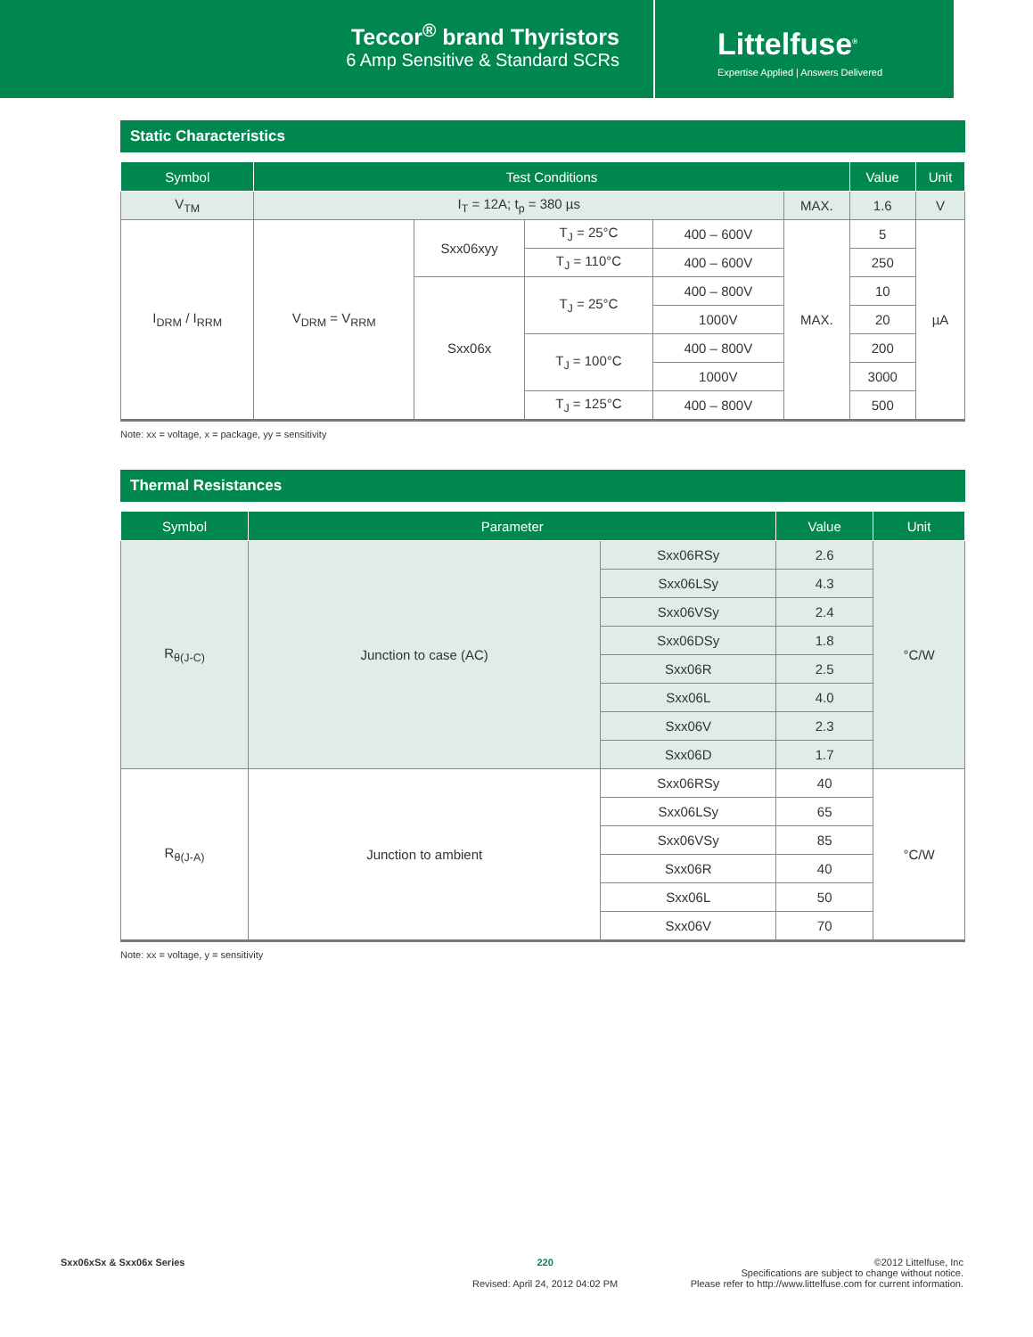Teccor<sup>®</sup> brand Thyristors
6 Amp Sensitive & Standard SCRs
Littelfuse<sup>®</sup>
Expertise Applied | Answers Delivered
Static Characteristics
| Symbol | Test Conditions | | | | | Value | Unit |
| --- | --- | --- | --- | --- | --- | --- | --- |
| V<sub>TM</sub> | I<sub>T</sub> = 12A; t<sub>p</sub> = 380 µs | | | | MAX. | 1.6 | V |
| I<sub>DRM</sub> / I<sub>RRM</sub> | V<sub>DRM</sub> = V<sub>RRM</sub> | Sxx06xyy | T<sub>J</sub> = 25°C | 400 – 600V | MAX. | 5 | µA |
| | | | T<sub>J</sub> = 110°C | 400 – 600V | | 250 | |
| | | Sxx06x | T<sub>J</sub> = 25°C | 400 – 800V | | 10 | |
| | | | | 1000V | | 20 | |
| | | | T<sub>J</sub> = 100°C | 400 – 800V | | 200 | |
| | | | | 1000V | | 3000 | |
| | | | T<sub>J</sub> = 125°C | 400 – 800V | | 500 | |
Note: xx = voltage, x = package, yy = sensitivity
Thermal Resistances
| Symbol | Parameter | | Value | Unit |
| --- | --- | --- | --- | --- |
| R<sub>θ(J-C)</sub> | Junction to case (AC) | Sxx06RSy | 2.6 | °C/W |
| | | Sxx06LSy | 4.3 | |
| | | Sxx06VSy | 2.4 | |
| | | Sxx06DSy | 1.8 | |
| | | Sxx06R | 2.5 | |
| | | Sxx06L | 4.0 | |
| | | Sxx06V | 2.3 | |
| | | Sxx06D | 1.7 | |
| R<sub>θ(J-A)</sub> | Junction to ambient | Sxx06RSy | 40 | °C/W |
| | | Sxx06LSy | 65 | |
| | | Sxx06VSy | 85 | |
| | | Sxx06R | 40 | |
| | | Sxx06L | 50 | |
| | | Sxx06V | 70 | |
Note: xx = voltage, y = sensitivity
Sxx06xSx & Sxx06x Series
220
Revised: April 24, 2012 04:02 PM
©2012 Littelfuse, Inc
Specifications are subject to change without notice.
Please refer to http://www.littelfuse.com for current information.